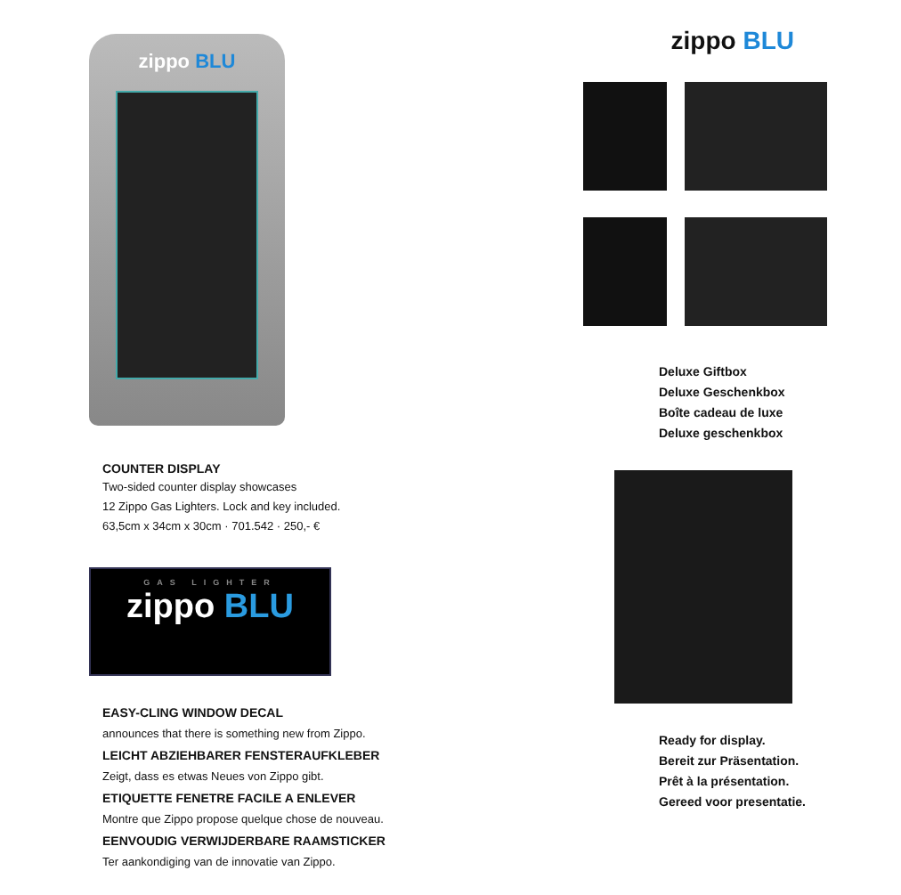zippo BLU
COUNTER DISPLAY
Two-sided counter display showcases
12 Zippo Gas Lighters. Lock and key included.
63,5cm x 34cm x 30cm · 701.542 · 250,- €
GAS LIGHTER
zippo BLU
EASY-CLING WINDOW DECAL
announces that there is something new from Zippo.
LEICHT ABZIEHBARER FENSTERAUFKLEBER
Zeigt, dass es etwas Neues von Zippo gibt.
ETIQUETTE FENETRE FACILE A ENLEVER
Montre que Zippo propose quelque chose de nouveau.
EENVOUDIG VERWIJDERBARE RAAMSTICKER
Ter aankondiging van de innovatie van Zippo.
zippo BLU
Deluxe Giftbox
Deluxe Geschenkbox
Boîte cadeau de luxe
Deluxe geschenkbox
Ready for display.
Bereit zur Präsentation.
Prêt à la présentation.
Gereed voor presentatie.